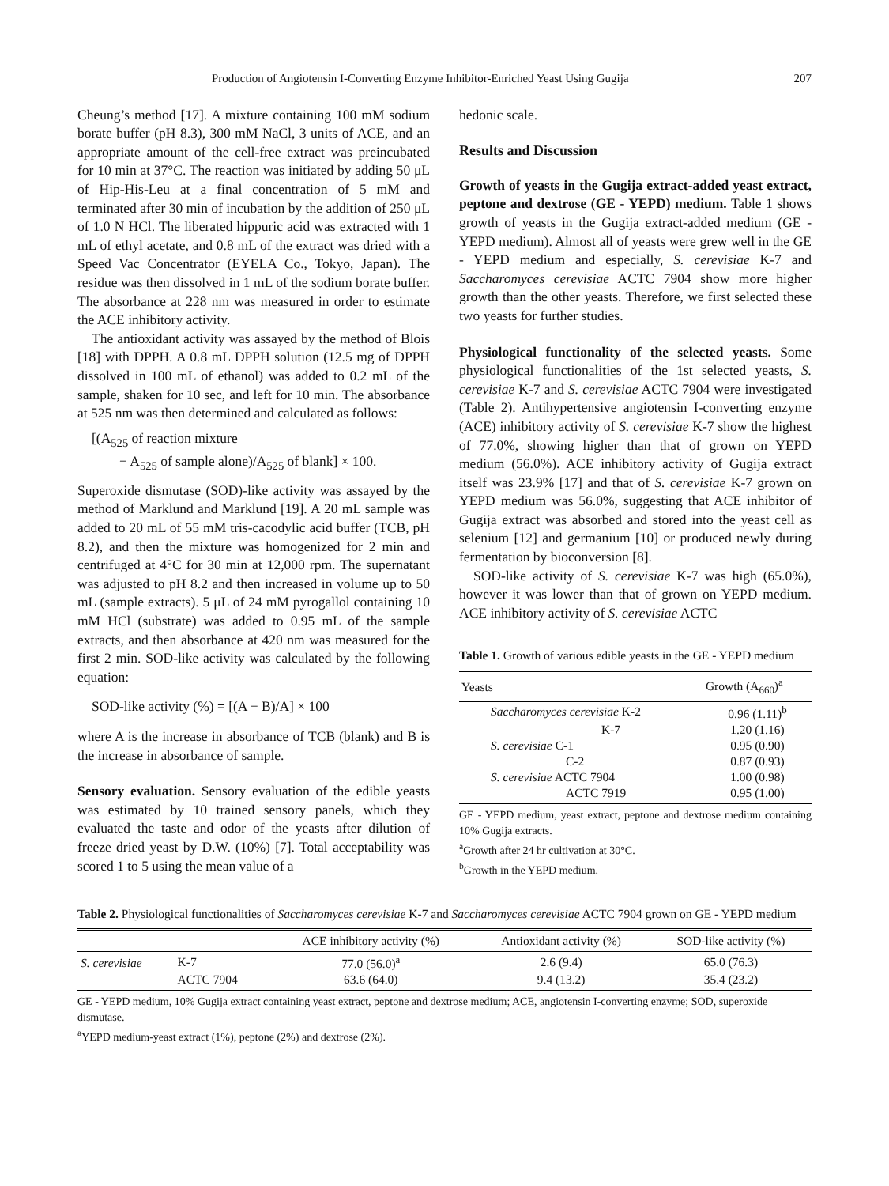Production of Angiotensin I-Converting Enzyme Inhibitor-Enriched Yeast Using Gugija 207
Cheung’s method [17]. A mixture containing 100 mM sodium borate buffer (pH 8.3), 300 mM NaCl, 3 units of ACE, and an appropriate amount of the cell-free extract was preincubated for 10 min at 37°C. The reaction was initiated by adding 50 μL of Hip-His-Leu at a final concentration of 5 mM and terminated after 30 min of incubation by the addition of 250 μL of 1.0 N HCl. The liberated hippuric acid was extracted with 1 mL of ethyl acetate, and 0.8 mL of the extract was dried with a Speed Vac Concentrator (EYELA Co., Tokyo, Japan). The residue was then dissolved in 1 mL of the sodium borate buffer. The absorbance at 228 nm was measured in order to estimate the ACE inhibitory activity.
The antioxidant activity was assayed by the method of Blois [18] with DPPH. A 0.8 mL DPPH solution (12.5 mg of DPPH dissolved in 100 mL of ethanol) was added to 0.2 mL of the sample, shaken for 10 sec, and left for 10 min. The absorbance at 525 nm was then determined and calculated as follows:
[(A<sub>525</sub> of reaction mixture
− A<sub>525</sub> of sample alone)/A<sub>525</sub> of blank] × 100.
Superoxide dismutase (SOD)-like activity was assayed by the method of Marklund and Marklund [19]. A 20 mL sample was added to 20 mL of 55 mM tris-cacodylic acid buffer (TCB, pH 8.2), and then the mixture was homogenized for 2 min and centrifuged at 4°C for 30 min at 12,000 rpm. The supernatant was adjusted to pH 8.2 and then increased in volume up to 50 mL (sample extracts). 5 μL of 24 mM pyrogallol containing 10 mM HCl (substrate) was added to 0.95 mL of the sample extracts, and then absorbance at 420 nm was measured for the first 2 min. SOD-like activity was calculated by the following equation:
SOD-like activity (%) = [(A − B)/A] × 100
where A is the increase in absorbance of TCB (blank) and B is the increase in absorbance of sample.
Sensory evaluation. Sensory evaluation of the edible yeasts was estimated by 10 trained sensory panels, which they evaluated the taste and odor of the yeasts after dilution of freeze dried yeast by D.W. (10%) [7]. Total acceptability was scored 1 to 5 using the mean value of a
hedonic scale.
Results and Discussion
Growth of yeasts in the Gugija extract-added yeast extract, peptone and dextrose (GE - YEPD) medium. Table 1 shows growth of yeasts in the Gugija extract-added medium (GE - YEPD medium). Almost all of yeasts were grew well in the GE - YEPD medium and especially, S. cerevisiae K-7 and Saccharomyces cerevisiae ACTC 7904 show more higher growth than the other yeasts. Therefore, we first selected these two yeasts for further studies.
Physiological functionality of the selected yeasts. Some physiological functionalities of the 1st selected yeasts, S. cerevisiae K-7 and S. cerevisiae ACTC 7904 were investigated (Table 2). Antihypertensive angiotensin I-converting enzyme (ACE) inhibitory activity of S. cerevisiae K-7 show the highest of 77.0%, showing higher than that of grown on YEPD medium (56.0%). ACE inhibitory activity of Gugija extract itself was 23.9% [17] and that of S. cerevisiae K-7 grown on YEPD medium was 56.0%, suggesting that ACE inhibitor of Gugija extract was absorbed and stored into the yeast cell as selenium [12] and germanium [10] or produced newly during fermentation by bioconversion [8].
SOD-like activity of S. cerevisiae K-7 was high (65.0%), however it was lower than that of grown on YEPD medium. ACE inhibitory activity of S. cerevisiae ACTC
Table 1. Growth of various edible yeasts in the GE - YEPD medium
| Yeasts | Growth (A<sub>660</sub>)<sup>a</sup> |
| --- | --- |
| Saccharomyces cerevisiae K-2 | 0.96 (1.11)<sup>b</sup> |
| K-7 | 1.20 (1.16) |
| S. cerevisiae C-1 | 0.95 (0.90) |
| C-2 | 0.87 (0.93) |
| S. cerevisiae ACTC 7904 | 1.00 (0.98) |
| ACTC 7919 | 0.95 (1.00) |
GE - YEPD medium, yeast extract, peptone and dextrose medium containing 10% Gugija extracts.
<sup>a</sup> Growth after 24 hr cultivation at 30°C.
<sup>b</sup> Growth in the YEPD medium.
Table 2. Physiological functionalities of Saccharomyces cerevisiae K-7 and Saccharomyces cerevisiae ACTC 7904 grown on GE - YEPD medium
| | | ACE inhibitory activity (%) | Antioxidant activity (%) | SOD-like activity (%) |
| --- | --- | --- | --- | --- |
| S. cerevisiae | K-7 | 77.0 (56.0)<sup>a</sup> | 2.6 (9.4) | 65.0 (76.3) |
| | ACTC 7904 | 63.6 (64.0) | 9.4 (13.2) | 35.4 (23.2) |
GE - YEPD medium, 10% Gugija extract containing yeast extract, peptone and dextrose medium; ACE, angiotensin I-converting enzyme; SOD, superoxide dismutase.
<sup>a</sup> YEPD medium-yeast extract (1%), peptone (2%) and dextrose (2%).